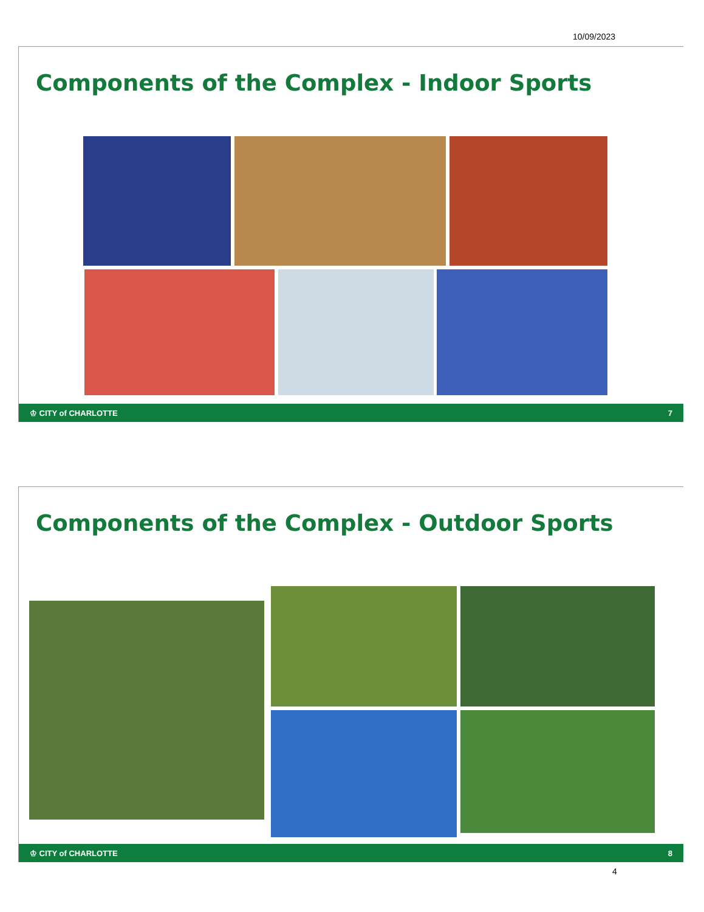10/09/2023
Components of the Complex - Indoor Sports
♔ CITY of CHARLOTTE 7
Components of the Complex - Outdoor Sports
♔ CITY of CHARLOTTE 8
4